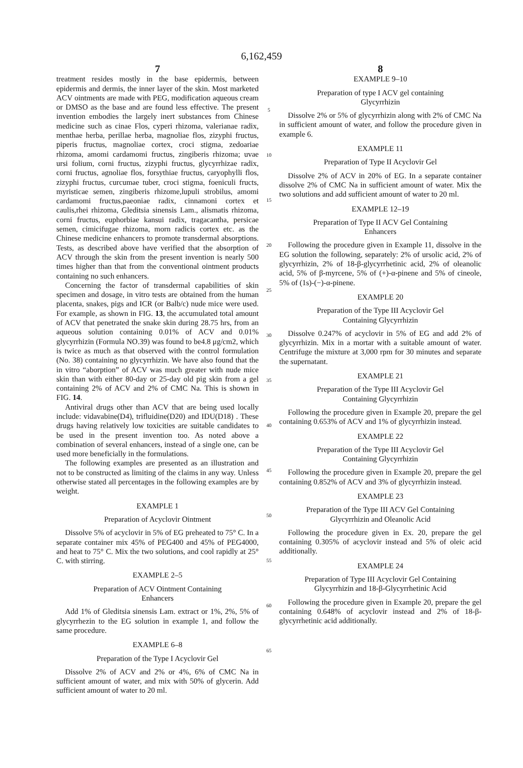6,162,459
7
treatment resides mostly in the base epidermis, between epidermis and dermis, the inner layer of the skin. Most marketed ACV ointments are made with PEG, modification aqueous cream or DMSO as the base and are found less effective. The present invention embodies the largely inert substances from Chinese medicine such as cinae Flos, cyperi rhizoma, valerianae radix, menthae herba, perillae herba, magnoliae flos, zizyphi fructus, piperis fructus, magnoliae cortex, croci stigma, zedoariae rhizoma, amomi cardamomi fructus, zingiberis rhizoma; uvae ursi folium, corni fructus, zizyphi fructus, glycyrrhizae radix, corni fructus, agnoliae flos, forsythiae fructus, caryophylli flos, zizyphi fructus, curcumae tuber, croci stigma, foeniculi fructs, myristicae semen, zingiberis rhizome,lupuli strobilus, amomi cardamomi fructus,paeoniae radix, cinnamoni cortex et caulis,rhei rhizoma, Gleditsia sinensis Lam., alismatis rhizoma, corni fructus, euphorbiae kansui radix, tragacantha, persicae semen, cimicifugae rhizoma, morn radicis cortex etc. as the Chinese medicine enhancers to promote transdermal absorptions. Tests, as described above have verified that the absorption of ACV through the skin from the present invention is nearly 500 times higher than that from the conventional ointment products containing no such enhancers.
Concerning the factor of transdermal capabilities of skin specimen and dosage, in vitro tests are obtained from the human placenta, snakes, pigs and ICR (or Balb/c) nude mice were used. For example, as shown in FIG. 13, the accumulated total amount of ACV that penetrated the snake skin during 28.75 hrs, from an aqueous solution containing 0.01% of ACV and 0.01% glycyrrhizin (Formula NO.39) was found to be4.8 μg/cm2, which is twice as much as that observed with the control formulation (No. 38) containing no glycyrrhizin. We have also found that the in vitro “aborption” of ACV was much greater with nude mice skin than with either 80-day or 25-day old pig skin from a gel containing 2% of ACV and 2% of CMC Na. This is shown in FIG. 14.
Antiviral drugs other than ACV that are being used locally include: vidavabine(D4), trifluidine(D20) and IDU(D18) . These drugs having relatively low toxicities are suitable candidates to be used in the present invention too. As noted above a combination of several enhancers, instead of a single one, can be used more beneficially in the formulations.
The following examples are presented as an illustration and not to be constructed as limiting of the claims in any way. Unless otherwise stated all percentages in the following examples are by weight.
EXAMPLE 1
Preparation of Acyclovir Ointment
Dissolve 5% of acyclovir in 5% of EG preheated to 75° C. In a separate container mix 45% of PEG400 and 45% of PEG4000, and heat to 75° C. Mix the two solutions, and cool rapidly at 25° C. with stirring.
EXAMPLE 2–5
Preparation of ACV Ointment Containing
Enhancers
Add 1% of Gleditsia sinensis Lam. extract or 1%, 2%, 5% of glycyrrhezin to the EG solution in example 1, and follow the same procedure.
EXAMPLE 6–8
Preparation of the Type I Acyclovir Gel
Dissolve 2% of ACV and 2% or 4%, 6% of CMC Na in sufficient amount of water, and mix with 50% of glycerin. Add sufficient amount of water to 20 ml.
5
10
15
20
25
30
35
40
45
50
55
60
65
8
EXAMPLE 9–10
Preparation of type I ACV gel containing
Glycyrrhizin
Dissolve 2% or 5% of glycyrrhizin along with 2% of CMC Na in sufficient amount of water, and follow the procedure given in example 6.
EXAMPLE 11
Preparation of Type II Acyclovir Gel
Dissolve 2% of ACV in 20% of EG. In a separate container dissolve 2% of CMC Na in sufficient amount of water. Mix the two solutions and add sufficient amount of water to 20 ml.
EXAMPLE 12–19
Preparation of Type II ACV Gel Containing
Enhancers
Following the procedure given in Example 11, dissolve in the EG solution the following, separately: 2% of ursolic acid, 2% of glycyrrhizin, 2% of 18-β-glycyrrhetinic acid, 2% of oleanolic acid, 5% of β-myrcene, 5% of (+)-α-pinene and 5% of cineole, 5% of (1s)-(−)-α-pinene.
EXAMPLE 20
Preparation of the Type III Acyclovir Gel
Containing Glycyrrhizin
Dissolve 0.247% of acyclovir in 5% of EG and add 2% of glycyrrhizin. Mix in a mortar with a suitable amount of water. Centrifuge the mixture at 3,000 rpm for 30 minutes and separate the supernatant.
EXAMPLE 21
Preparation of the Type III Acyclovir Gel
Containing Glycyrrhizin
Following the procedure given in Example 20, prepare the gel containing 0.653% of ACV and 1% of glycyrrhizin instead.
EXAMPLE 22
Preparation of the Type III Acyclovir Gel
Containing Glycyrrhizin
Following the procedure given in Example 20, prepare the gel containing 0.852% of ACV and 3% of glycyrrhizin instead.
EXAMPLE 23
Preparation of the Type III ACV Gel Containing
Glycyrrhizin and Oleanolic Acid
Following the procedure given in Ex. 20, prepare the gel containing 0.305% of acyclovir instead and 5% of oleic acid additionally.
EXAMPLE 24
Preparation of Type III Acyclovir Gel Containing
Glycyrrhizin and 18-β-Glycyrrhetinic Acid
Following the procedure given in Example 20, prepare the gel containing 0.648% of acyclovir instead and 2% of 18-β-glycyrrhetinic acid additionally.